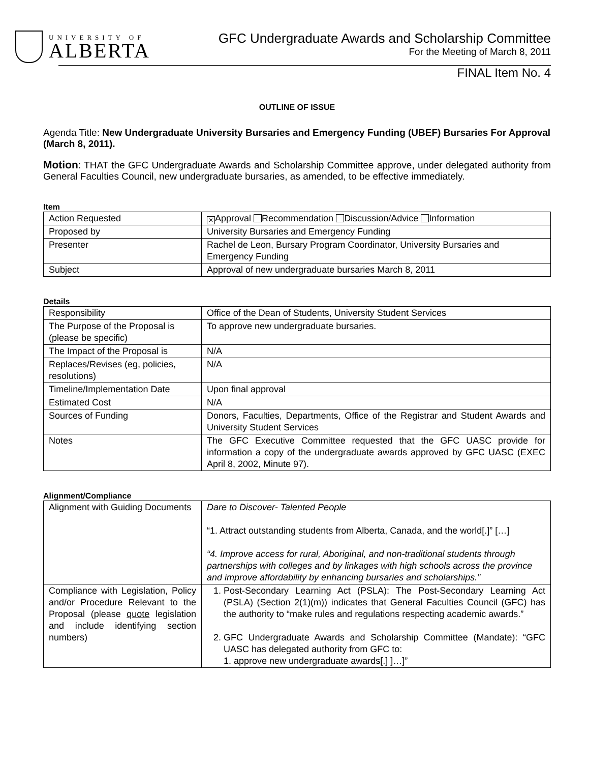UNIVERSITY OF
ALBERTA
GFC Undergraduate Awards and Scholarship Committee
For the Meeting of March 8, 2011
FINAL Item No. 4
OUTLINE OF ISSUE
Agenda Title: New Undergraduate University Bursaries and Emergency Funding (UBEF) Bursaries For Approval (March 8, 2011).
Motion: THAT the GFC Undergraduate Awards and Scholarship Committee approve, under delegated authority from General Faculties Council, new undergraduate bursaries, as amended, to be effective immediately.
Item
| Action Requested | ✕ Approval Recommendation Discussion/Advice Information |
| Proposed by | University Bursaries and Emergency Funding |
| Presenter | Rachel de Leon, Bursary Program Coordinator, University Bursaries and Emergency Funding |
| Subject | Approval of new undergraduate bursaries March 8, 2011 |
Details
| Responsibility | Office of the Dean of Students, University Student Services |
| The Purpose of the Proposal is (please be specific) | To approve new undergraduate bursaries. |
| The Impact of the Proposal is | N/A |
| Replaces/Revises (eg, policies, resolutions) | N/A |
| Timeline/Implementation Date | Upon final approval |
| Estimated Cost | N/A |
| Sources of Funding | Donors, Faculties, Departments, Office of the Registrar and Student Awards and University Student Services |
| Notes | The GFC Executive Committee requested that the GFC UASC provide for information a copy of the undergraduate awards approved by GFC UASC (EXEC April 8, 2002, Minute 97). |
Alignment/Compliance
| Alignment with Guiding Documents | Dare to Discover- Talented People “1. Attract outstanding students from Alberta, Canada, and the world[.]” […] “4. Improve access for rural, Aboriginal, and non-traditional students through partnerships with colleges and by linkages with high schools across the province and improve affordability by enhancing bursaries and scholarships.” |
| Compliance with Legislation, Policy and/or Procedure Relevant to the Proposal (please quote legislation and include identifying section numbers) | 1. Post-Secondary Learning Act (PSLA): The Post-Secondary Learning Act (PSLA) (Section 2(1)(m)) indicates that General Faculties Council (GFC) has the authority to “make rules and regulations respecting academic awards.” 2. GFC Undergraduate Awards and Scholarship Committee (Mandate): “GFC UASC has delegated authority from GFC to: 1. approve new undergraduate awards[.] ]…]” |